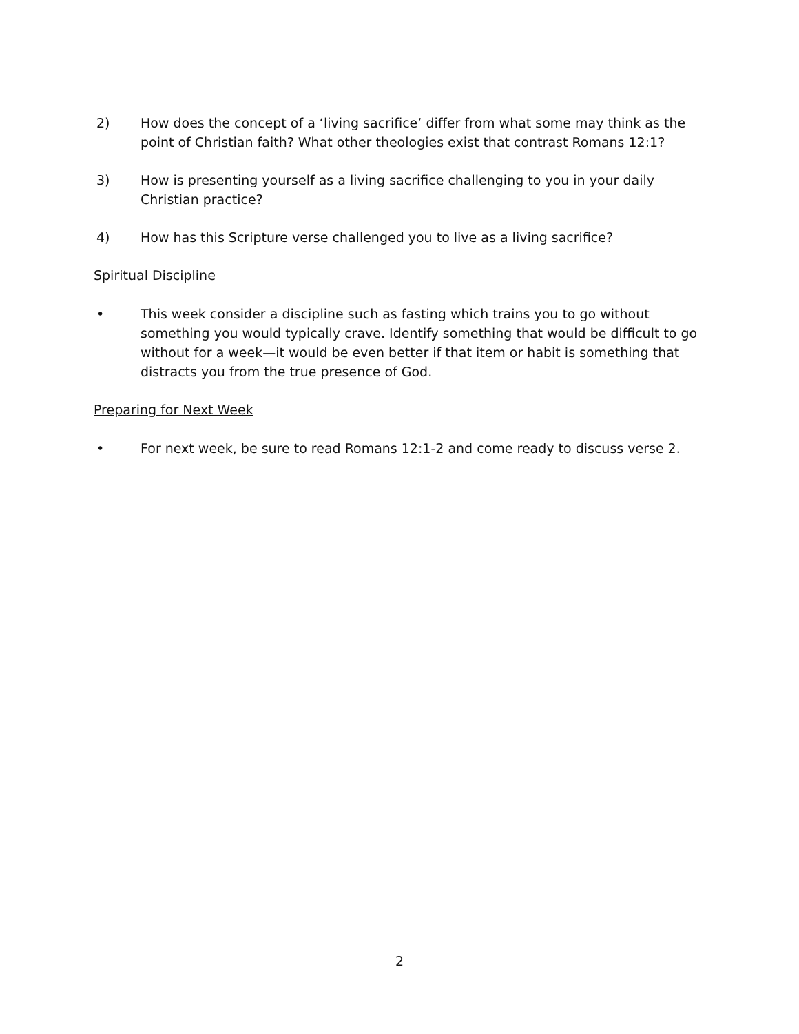2) How does the concept of a ‘living sacrifice’ differ from what some may think as the point of Christian faith? What other theologies exist that contrast Romans 12:1?
3) How is presenting yourself as a living sacrifice challenging to you in your daily Christian practice?
4) How has this Scripture verse challenged you to live as a living sacrifice?
Spiritual Discipline
• This week consider a discipline such as fasting which trains you to go without something you would typically crave. Identify something that would be difficult to go without for a week—it would be even better if that item or habit is something that distracts you from the true presence of God.
Preparing for Next Week
• For next week, be sure to read Romans 12:1-2 and come ready to discuss verse 2.
2